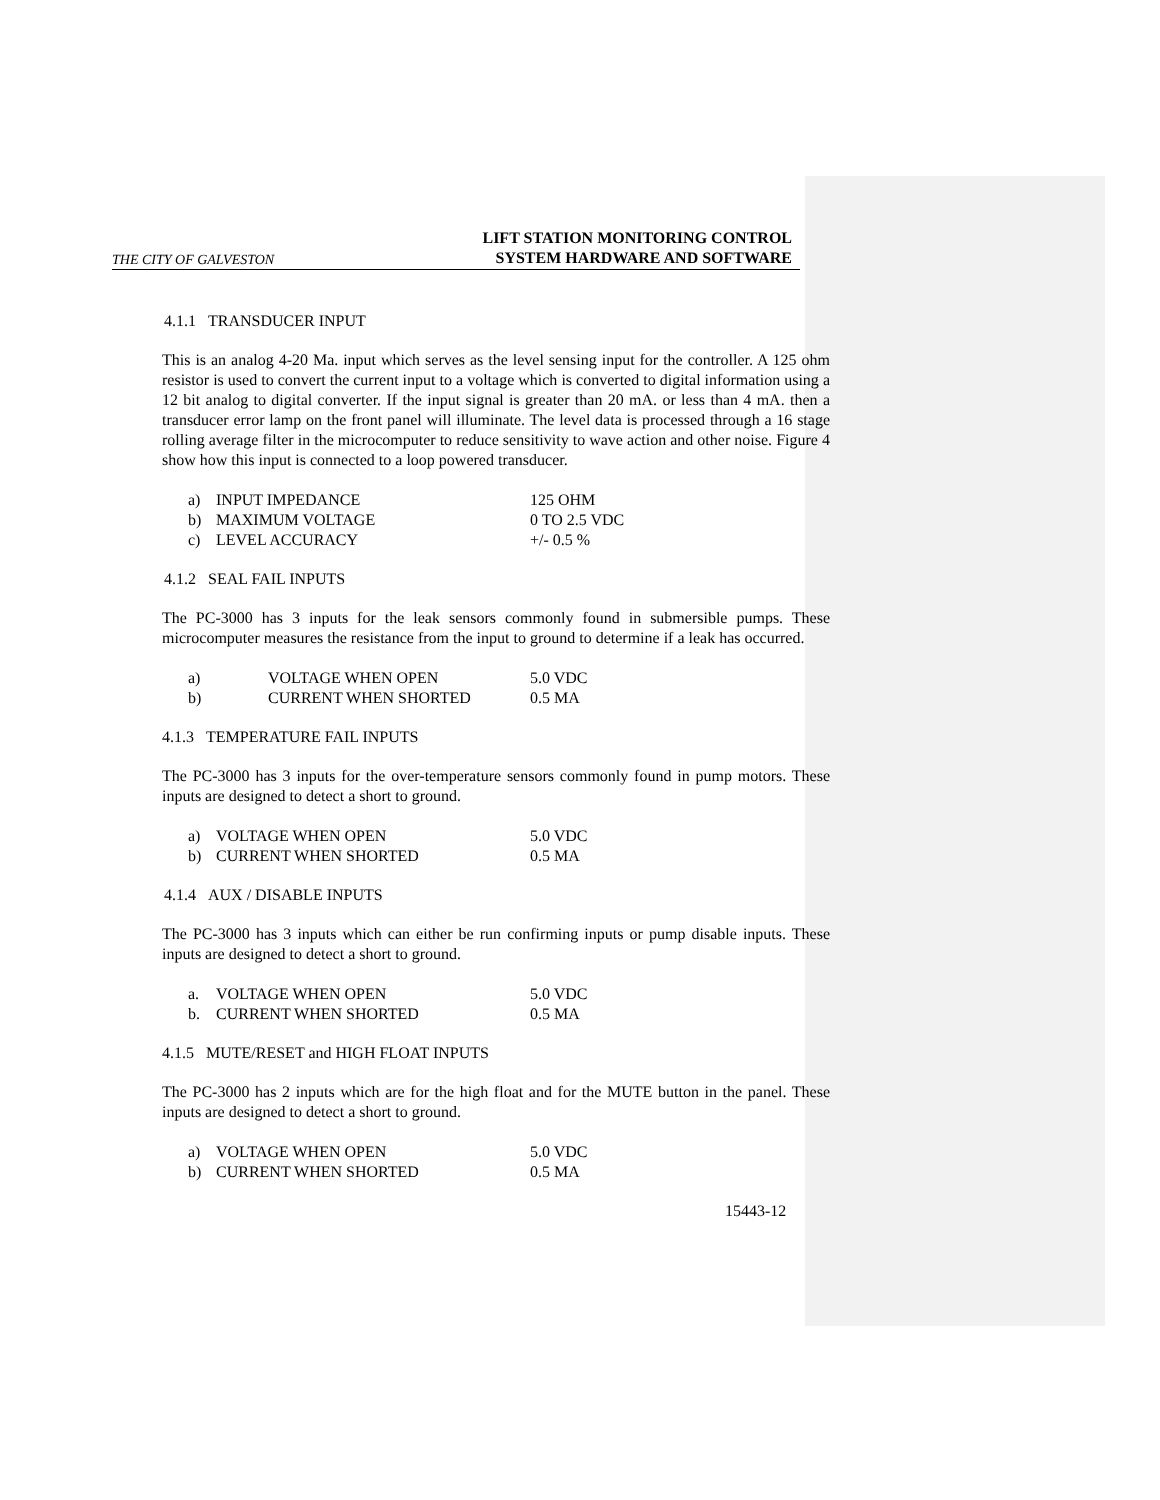THE CITY OF GALVESTON
LIFT STATION MONITORING CONTROL
SYSTEM HARDWARE AND SOFTWARE
4.1.1 TRANSDUCER INPUT
This is an analog 4-20 Ma. input which serves as the level sensing input for the controller. A 125 ohm resistor is used to convert the current input to a voltage which is converted to digital information using a 12 bit analog to digital converter. If the input signal is greater than 20 mA. or less than 4 mA. then a transducer error lamp on the front panel will illuminate. The level data is processed through a 16 stage rolling average filter in the microcomputer to reduce sensitivity to wave action and other noise. Figure 4 show how this input is connected to a loop powered transducer.
| a) | INPUT IMPEDANCE | 125 OHM |
| b) | MAXIMUM VOLTAGE | 0 TO 2.5 VDC |
| c) | LEVEL ACCURACY | +/- 0.5 % |
4.1.2 SEAL FAIL INPUTS
The PC-3000 has 3 inputs for the leak sensors commonly found in submersible pumps. These microcomputer measures the resistance from the input to ground to determine if a leak has occurred.
| a) | VOLTAGE WHEN OPEN | 5.0 VDC |
| b) | CURRENT WHEN SHORTED | 0.5 MA |
4.1.3 TEMPERATURE FAIL INPUTS
The PC-3000 has 3 inputs for the over-temperature sensors commonly found in pump motors. These inputs are designed to detect a short to ground.
| a) | VOLTAGE WHEN OPEN | 5.0 VDC |
| b) | CURRENT WHEN SHORTED | 0.5 MA |
4.1.4 AUX / DISABLE INPUTS
The PC-3000 has 3 inputs which can either be run confirming inputs or pump disable inputs. These inputs are designed to detect a short to ground.
| a. | VOLTAGE WHEN OPEN | 5.0 VDC |
| b. | CURRENT WHEN SHORTED | 0.5 MA |
4.1.5 MUTE/RESET and HIGH FLOAT INPUTS
The PC-3000 has 2 inputs which are for the high float and for the MUTE button in the panel. These inputs are designed to detect a short to ground.
| a) | VOLTAGE WHEN OPEN | 5.0 VDC |
| b) | CURRENT WHEN SHORTED | 0.5 MA |
15443-12